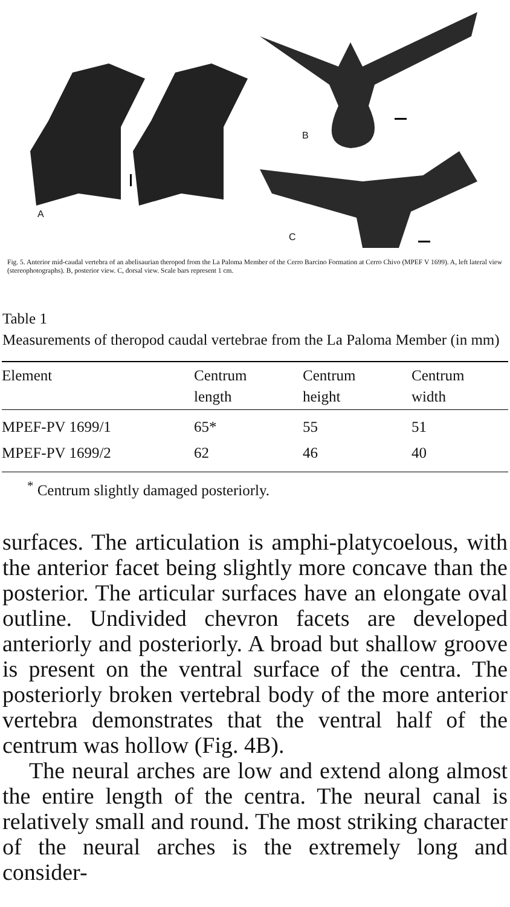A
B
C
Fig. 5. Anterior mid-caudal vertebra of an abelisaurian theropod from the La Paloma Member of the Cerro Barcino Formation at Cerro Chivo (MPEF V 1699). A, left lateral view (stereophotographs). B, posterior view. C, dorsal view. Scale bars represent 1 cm.
Table 1
Measurements of theropod caudal vertebrae from the La Paloma Member (in mm)
| Element | Centrum length | Centrum height | Centrum width |
| --- | --- | --- | --- |
| MPEF-PV 1699/1 | 65* | 55 | 51 |
| MPEF-PV 1699/2 | 62 | 46 | 40 |
<sup>*</sup> Centrum slightly damaged posteriorly.
surfaces. The articulation is amphi-platycoelous, with the anterior facet being slightly more concave than the posterior. The articular surfaces have an elongate oval outline. Undivided chevron facets are developed anteriorly and posteriorly. A broad but shallow groove is present on the ventral surface of the centra. The posteriorly broken vertebral body of the more anterior vertebra demonstrates that the ventral half of the centrum was hollow (Fig. 4B).
The neural arches are low and extend along almost the entire length of the centra. The neural canal is relatively small and round. The most striking character of the neural arches is the extremely long and consider-